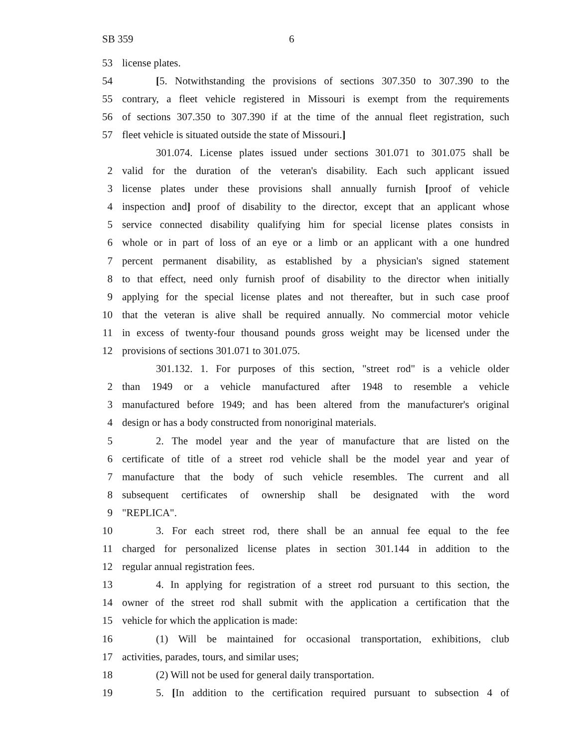SB 359 6
53 license plates.
54
[5. Notwithstanding the provisions of sections 307.350 to 307.390 to the
55
contrary, a fleet vehicle registered in Missouri is exempt from the requirements
56
of sections 307.350 to 307.390 if at the time of the annual fleet registration, such
57 fleet vehicle is situated outside the state of Missouri.]
301.074. License plates issued under sections 301.071 to 301.075 shall be
2
valid for the duration of the veteran's disability. Each such applicant issued
3
license plates under these provisions shall annually furnish [proof of vehicle
4
inspection and] proof of disability to the director, except that an applicant whose
5
service connected disability qualifying him for special license plates consists in
6
whole or in part of loss of an eye or a limb or an applicant with a one hundred
7
percent permanent disability, as established by a physician's signed statement
8
to that effect, need only furnish proof of disability to the director when initially
9
applying for the special license plates and not thereafter, but in such case proof
10
that the veteran is alive shall be required annually. No commercial motor vehicle
11
in excess of twenty-four thousand pounds gross weight may be licensed under the
12 provisions of sections 301.071 to 301.075.
301.132. 1. For purposes of this section, "street rod" is a vehicle older
2
than 1949 or a vehicle manufactured after 1948 to resemble a vehicle
3
manufactured before 1949; and has been altered from the manufacturer's original
4 design or has a body constructed from nonoriginal materials.
5
2. The model year and the year of manufacture that are listed on the
6
certificate of title of a street rod vehicle shall be the model year and year of
7
manufacture that the body of such vehicle resembles. The current and all
8
subsequent certificates of ownership shall be designated with the word
9 "REPLICA".
10
3. For each street rod, there shall be an annual fee equal to the fee
11
charged for personalized license plates in section 301.144 in addition to the
12 regular annual registration fees.
13
4. In applying for registration of a street rod pursuant to this section, the
14
owner of the street rod shall submit with the application a certification that the
15 vehicle for which the application is made:
16
(1) Will be maintained for occasional transportation, exhibitions, club
17 activities, parades, tours, and similar uses;
18 (2) Will not be used for general daily transportation.
19
5. [In addition to the certification required pursuant to subsection 4 of